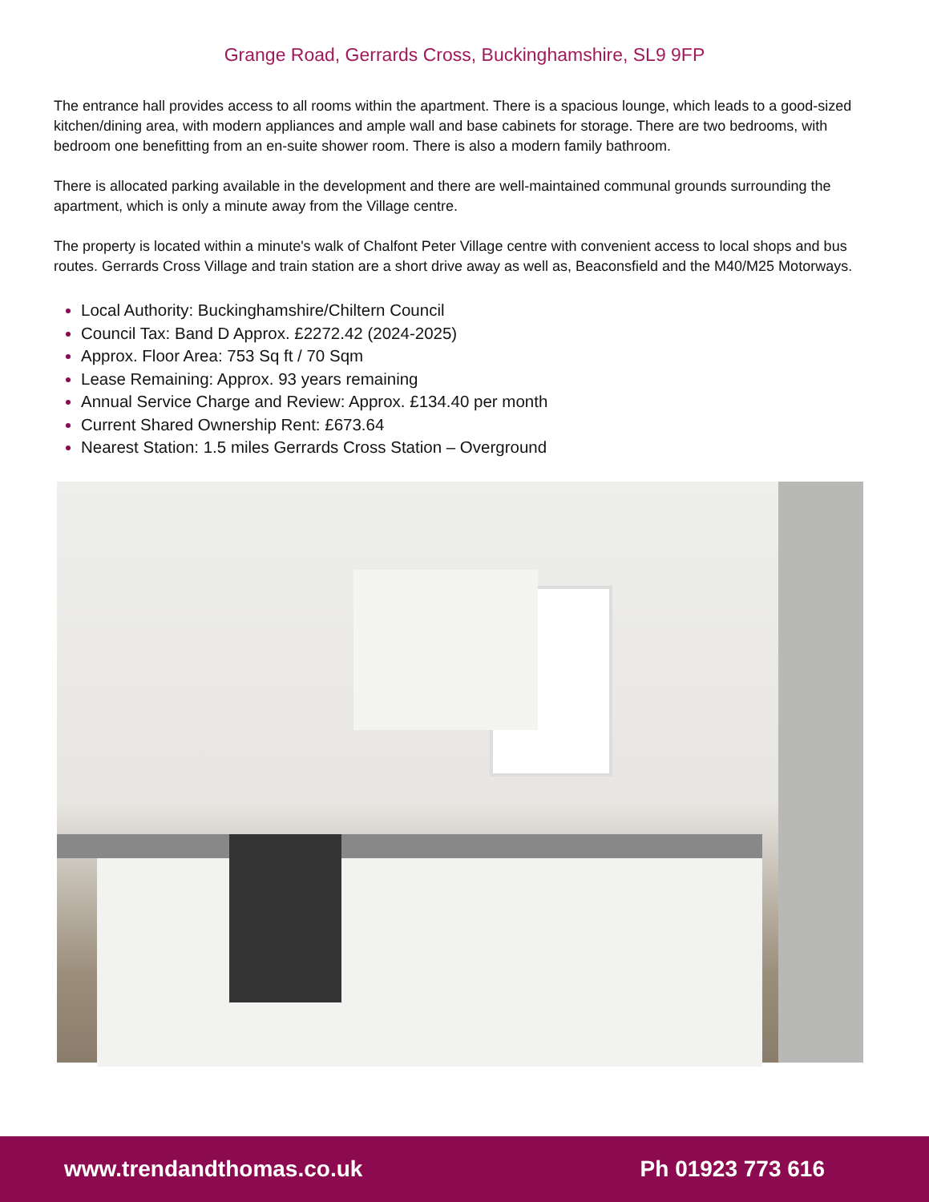Grange Road, Gerrards Cross, Buckinghamshire, SL9 9FP
The entrance hall provides access to all rooms within the apartment. There is a spacious lounge, which leads to a good-sized kitchen/dining area, with modern appliances and ample wall and base cabinets for storage. There are two bedrooms, with bedroom one benefitting from an en-suite shower room. There is also a modern family bathroom.
There is allocated parking available in the development and there are well-maintained communal grounds surrounding the apartment, which is only a minute away from the Village centre.
The property is located within a minute's walk of Chalfont Peter Village centre with convenient access to local shops and bus routes. Gerrards Cross Village and train station are a short drive away as well as, Beaconsfield and the M40/M25 Motorways.
Local Authority: Buckinghamshire/Chiltern Council
Council Tax: Band D Approx. £2272.42 (2024-2025)
Approx. Floor Area: 753 Sq ft / 70 Sqm
Lease Remaining: Approx. 93 years remaining
Annual Service Charge and Review: Approx. £134.40 per month
Current Shared Ownership Rent: £673.64
Nearest Station: 1.5 miles Gerrards Cross Station – Overground
www.trendandthomas.co.uk Ph 01923 773 616